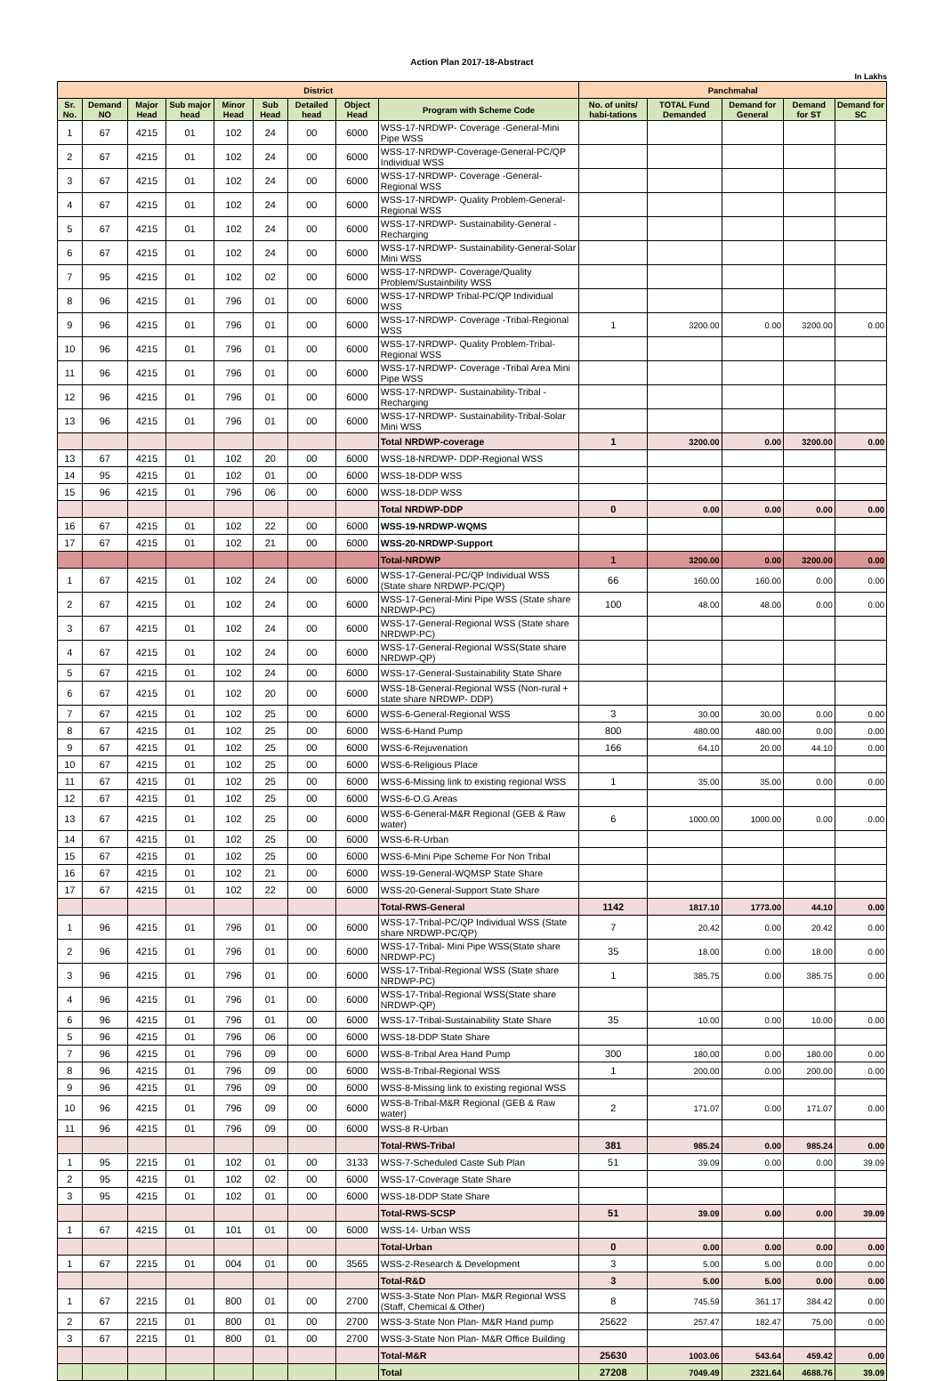Action Plan 2017-18-Abstract
In Lakhs
| District | | | | | | | | | Panchmahal | | | | |
| --- | --- | --- | --- | --- | --- | --- | --- | --- | --- | --- | --- | --- | --- |
| Sr. No. | Demand NO | Major Head | Sub major head | Minor Head | Sub Head | Detailed head | Object Head | Program with Scheme Code | No. of units/ habi-tations | TOTAL Fund Demanded | Demand for General | Demand for ST | Demand for SC |
| 1 | 67 | 4215 | 01 | 102 | 24 | 00 | 6000 | WSS-17-NRDWP- Coverage -General-Mini Pipe WSS | | | | | |
| 2 | 67 | 4215 | 01 | 102 | 24 | 00 | 6000 | WSS-17-NRDWP-Coverage-General-PC/QP Individual WSS | | | | | |
| 3 | 67 | 4215 | 01 | 102 | 24 | 00 | 6000 | WSS-17-NRDWP- Coverage -General-Regional WSS | | | | | |
| 4 | 67 | 4215 | 01 | 102 | 24 | 00 | 6000 | WSS-17-NRDWP- Quality Problem-General-Regional WSS | | | | | |
| 5 | 67 | 4215 | 01 | 102 | 24 | 00 | 6000 | WSS-17-NRDWP- Sustainability-General -Recharging | | | | | |
| 6 | 67 | 4215 | 01 | 102 | 24 | 00 | 6000 | WSS-17-NRDWP- Sustainability-General-Solar Mini WSS | | | | | |
| 7 | 95 | 4215 | 01 | 102 | 02 | 00 | 6000 | WSS-17-NRDWP- Coverage/Quality Problem/Sustainbility WSS | | | | | |
| 8 | 96 | 4215 | 01 | 796 | 01 | 00 | 6000 | WSS-17-NRDWP Tribal-PC/QP Individual WSS | | | | | |
| 9 | 96 | 4215 | 01 | 796 | 01 | 00 | 6000 | WSS-17-NRDWP- Coverage -Tribal-Regional WSS | 1 | 3200.00 | 0.00 | 3200.00 | 0.00 |
| 10 | 96 | 4215 | 01 | 796 | 01 | 00 | 6000 | WSS-17-NRDWP- Quality Problem-Tribal-Regional WSS | | | | | |
| 11 | 96 | 4215 | 01 | 796 | 01 | 00 | 6000 | WSS-17-NRDWP- Coverage -Tribal Area Mini Pipe WSS | | | | | |
| 12 | 96 | 4215 | 01 | 796 | 01 | 00 | 6000 | WSS-17-NRDWP- Sustainability-Tribal -Recharging | | | | | |
| 13 | 96 | 4215 | 01 | 796 | 01 | 00 | 6000 | WSS-17-NRDWP- Sustainability-Tribal-Solar Mini WSS | | | | | |
| | | | | | | | | Total NRDWP-coverage | 1 | 3200.00 | 0.00 | 3200.00 | 0.00 |
| 13 | 67 | 4215 | 01 | 102 | 20 | 00 | 6000 | WSS-18-NRDWP- DDP-Regional WSS | | | | | |
| 14 | 95 | 4215 | 01 | 102 | 01 | 00 | 6000 | WSS-18-DDP WSS | | | | | |
| 15 | 96 | 4215 | 01 | 796 | 06 | 00 | 6000 | WSS-18-DDP WSS | | | | | |
| | | | | | | | | Total NRDWP-DDP | 0 | 0.00 | 0.00 | 0.00 | 0.00 |
| 16 | 67 | 4215 | 01 | 102 | 22 | 00 | 6000 | WSS-19-NRDWP-WQMS | | | | | |
| 17 | 67 | 4215 | 01 | 102 | 21 | 00 | 6000 | WSS-20-NRDWP-Support | | | | | |
| | | | | | | | | Total-NRDWP | 1 | 3200.00 | 0.00 | 3200.00 | 0.00 |
| 1 | 67 | 4215 | 01 | 102 | 24 | 00 | 6000 | WSS-17-General-PC/QP Individual WSS (State share NRDWP-PC/QP) | 66 | 160.00 | 160.00 | 0.00 | 0.00 |
| 2 | 67 | 4215 | 01 | 102 | 24 | 00 | 6000 | WSS-17-General-Mini Pipe WSS (State share NRDWP-PC) | 100 | 48.00 | 48.00 | 0.00 | 0.00 |
| 3 | 67 | 4215 | 01 | 102 | 24 | 00 | 6000 | WSS-17-General-Regional WSS (State share NRDWP-PC) | | | | | |
| 4 | 67 | 4215 | 01 | 102 | 24 | 00 | 6000 | WSS-17-General-Regional WSS(State share NRDWP-QP) | | | | | |
| 5 | 67 | 4215 | 01 | 102 | 24 | 00 | 6000 | WSS-17-General-Sustainability State Share | | | | | |
| 6 | 67 | 4215 | 01 | 102 | 20 | 00 | 6000 | WSS-18-General-Regional WSS (Non-rural + state share NRDWP- DDP) | | | | | |
| 7 | 67 | 4215 | 01 | 102 | 25 | 00 | 6000 | WSS-6-General-Regional WSS | 3 | 30.00 | 30.00 | 0.00 | 0.00 |
| 8 | 67 | 4215 | 01 | 102 | 25 | 00 | 6000 | WSS-6-Hand Pump | 800 | 480.00 | 480.00 | 0.00 | 0.00 |
| 9 | 67 | 4215 | 01 | 102 | 25 | 00 | 6000 | WSS-6-Rejuvenation | 166 | 64.10 | 20.00 | 44.10 | 0.00 |
| 10 | 67 | 4215 | 01 | 102 | 25 | 00 | 6000 | WSS-6-Religious Place | | | | | |
| 11 | 67 | 4215 | 01 | 102 | 25 | 00 | 6000 | WSS-6-Missing link to existing regional WSS | 1 | 35.00 | 35.00 | 0.00 | 0.00 |
| 12 | 67 | 4215 | 01 | 102 | 25 | 00 | 6000 | WSS-6-O.G.Areas | | | | | |
| 13 | 67 | 4215 | 01 | 102 | 25 | 00 | 6000 | WSS-6-General-M&R Regional (GEB & Raw water) | 6 | 1000.00 | 1000.00 | 0.00 | 0.00 |
| 14 | 67 | 4215 | 01 | 102 | 25 | 00 | 6000 | WSS-6-R-Urban | | | | | |
| 15 | 67 | 4215 | 01 | 102 | 25 | 00 | 6000 | WSS-6-Mini Pipe Scheme For Non Tribal | | | | | |
| 16 | 67 | 4215 | 01 | 102 | 21 | 00 | 6000 | WSS-19-General-WQMSP State Share | | | | | |
| 17 | 67 | 4215 | 01 | 102 | 22 | 00 | 6000 | WSS-20-General-Support State Share | | | | | |
| | | | | | | | | Total-RWS-General | 1142 | 1817.10 | 1773.00 | 44.10 | 0.00 |
| 1 | 96 | 4215 | 01 | 796 | 01 | 00 | 6000 | WSS-17-Tribal-PC/QP Individual WSS (State share NRDWP-PC/QP) | 7 | 20.42 | 0.00 | 20.42 | 0.00 |
| 2 | 96 | 4215 | 01 | 796 | 01 | 00 | 6000 | WSS-17-Tribal- Mini Pipe WSS(State share NRDWP-PC) | 35 | 18.00 | 0.00 | 18.00 | 0.00 |
| 3 | 96 | 4215 | 01 | 796 | 01 | 00 | 6000 | WSS-17-Tribal-Regional WSS (State share NRDWP-PC) | 1 | 385.75 | 0.00 | 385.75 | 0.00 |
| 4 | 96 | 4215 | 01 | 796 | 01 | 00 | 6000 | WSS-17-Tribal-Regional WSS(State share NRDWP-QP) | | | | | |
| 6 | 96 | 4215 | 01 | 796 | 01 | 00 | 6000 | WSS-17-Tribal-Sustainability State Share | 35 | 10.00 | 0.00 | 10.00 | 0.00 |
| 5 | 96 | 4215 | 01 | 796 | 06 | 00 | 6000 | WSS-18-DDP State Share | | | | | |
| 7 | 96 | 4215 | 01 | 796 | 09 | 00 | 6000 | WSS-8-Tribal Area Hand Pump | 300 | 180.00 | 0.00 | 180.00 | 0.00 |
| 8 | 96 | 4215 | 01 | 796 | 09 | 00 | 6000 | WSS-8-Tribal-Regional WSS | 1 | 200.00 | 0.00 | 200.00 | 0.00 |
| 9 | 96 | 4215 | 01 | 796 | 09 | 00 | 6000 | WSS-8-Missing link to existing regional WSS | | | | | |
| 10 | 96 | 4215 | 01 | 796 | 09 | 00 | 6000 | WSS-8-Tribal-M&R Regional (GEB & Raw water) | 2 | 171.07 | 0.00 | 171.07 | 0.00 |
| 11 | 96 | 4215 | 01 | 796 | 09 | 00 | 6000 | WSS-8 R-Urban | | | | | |
| | | | | | | | | Total-RWS-Tribal | 381 | 985.24 | 0.00 | 985.24 | 0.00 |
| 1 | 95 | 2215 | 01 | 102 | 01 | 00 | 3133 | WSS-7-Scheduled Caste Sub Plan | 51 | 39.09 | 0.00 | 0.00 | 39.09 |
| 2 | 95 | 4215 | 01 | 102 | 02 | 00 | 6000 | WSS-17-Coverage State Share | | | | | |
| 3 | 95 | 4215 | 01 | 102 | 01 | 00 | 6000 | WSS-18-DDP State Share | | | | | |
| | | | | | | | | Total-RWS-SCSP | 51 | 39.09 | 0.00 | 0.00 | 39.09 |
| 1 | 67 | 4215 | 01 | 101 | 01 | 00 | 6000 | WSS-14- Urban WSS | | | | | |
| | | | | | | | | Total-Urban | 0 | 0.00 | 0.00 | 0.00 | 0.00 |
| 1 | 67 | 2215 | 01 | 004 | 01 | 00 | 3565 | WSS-2-Research & Development | 3 | 5.00 | 5.00 | 0.00 | 0.00 |
| | | | | | | | | Total-R&D | 3 | 5.00 | 5.00 | 0.00 | 0.00 |
| 1 | 67 | 2215 | 01 | 800 | 01 | 00 | 2700 | WSS-3-State Non Plan- M&R Regional WSS (Staff, Chemical & Other) | 8 | 745.59 | 361.17 | 384.42 | 0.00 |
| 2 | 67 | 2215 | 01 | 800 | 01 | 00 | 2700 | WSS-3-State Non Plan- M&R Hand pump | 25622 | 257.47 | 182.47 | 75.00 | 0.00 |
| 3 | 67 | 2215 | 01 | 800 | 01 | 00 | 2700 | WSS-3-State Non Plan- M&R Office Building | | | | | |
| | | | | | | | | Total-M&R | 25630 | 1003.06 | 543.64 | 459.42 | 0.00 |
| | | | | | | | | Total | 27208 | 7049.49 | 2321.64 | 4688.76 | 39.09 |